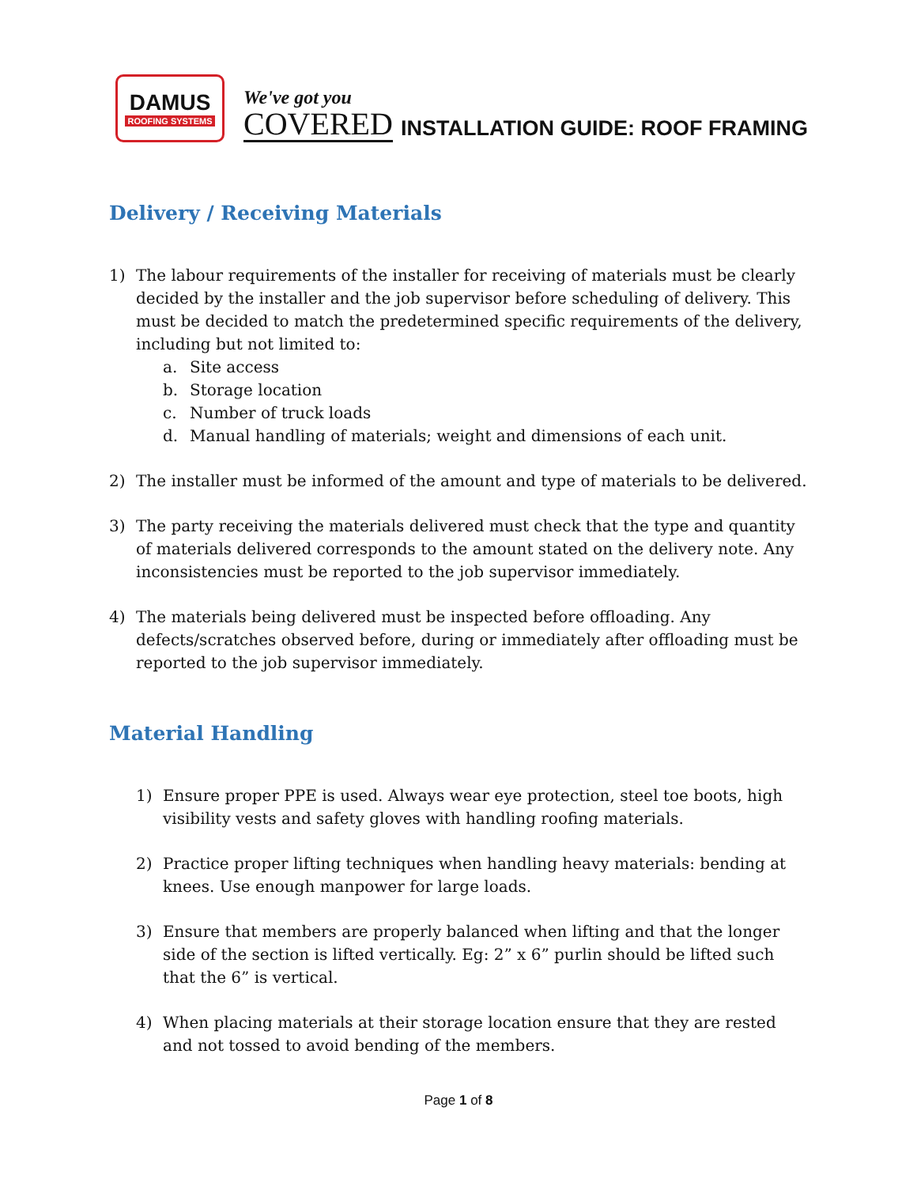DAMUS
ROOFING SYSTEMS
We've got you
COVERED
INSTALLATION GUIDE: ROOF FRAMING
Delivery / Receiving Materials
1) The labour requirements of the installer for receiving of materials must be clearly decided by the installer and the job supervisor before scheduling of delivery. This must be decided to match the predetermined specific requirements of the delivery, including but not limited to:
a. Site access
b. Storage location
c. Number of truck loads
d. Manual handling of materials; weight and dimensions of each unit.
2) The installer must be informed of the amount and type of materials to be delivered.
3) The party receiving the materials delivered must check that the type and quantity of materials delivered corresponds to the amount stated on the delivery note. Any inconsistencies must be reported to the job supervisor immediately.
4) The materials being delivered must be inspected before offloading. Any defects/scratches observed before, during or immediately after offloading must be reported to the job supervisor immediately.
Material Handling
1) Ensure proper PPE is used. Always wear eye protection, steel toe boots, high visibility vests and safety gloves with handling roofing materials.
2) Practice proper lifting techniques when handling heavy materials: bending at knees. Use enough manpower for large loads.
3) Ensure that members are properly balanced when lifting and that the longer side of the section is lifted vertically. Eg: 2” x 6” purlin should be lifted such that the 6” is vertical.
4) When placing materials at their storage location ensure that they are rested and not tossed to avoid bending of the members.
Page 1 of 8